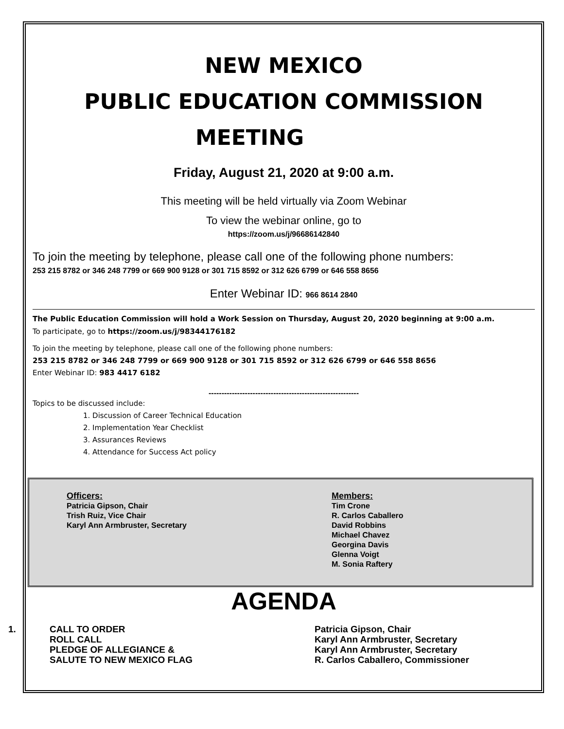NEW MEXICO
PUBLIC EDUCATION COMMISSION
MEETING
Friday, August 21, 2020 at 9:00 a.m.
This meeting will be held virtually via Zoom Webinar
To view the webinar online, go to
https://zoom.us/j/96686142840
To join the meeting by telephone, please call one of the following phone numbers:
253 215 8782 or 346 248 7799 or 669 900 9128 or 301 715 8592 or 312 626 6799 or 646 558 8656
Enter Webinar ID: 966 8614 2840
The Public Education Commission will hold a Work Session on Thursday, August 20, 2020 beginning at 9:00 a.m.
To participate, go to https://zoom.us/j/98344176182
To join the meeting by telephone, please call one of the following phone numbers:
253 215 8782 or 346 248 7799 or 669 900 9128 or 301 715 8592 or 312 626 6799 or 646 558 8656
Enter Webinar ID: 983 4417 6182
----------------------------------------------------------
Topics to be discussed include:
1. Discussion of Career Technical Education
2. Implementation Year Checklist
3. Assurances Reviews
4. Attendance for Success Act policy
Officers:
Patricia Gipson, Chair
Trish Ruiz, Vice Chair
Karyl Ann Armbruster, Secretary
Members:
Tim Crone
R. Carlos Caballero
David Robbins
Michael Chavez
Georgina Davis
Glenna Voigt
M. Sonia Raftery
AGENDA
1. CALL TO ORDER
ROLL CALL
PLEDGE OF ALLEGIANCE &
SALUTE TO NEW MEXICO FLAG
Patricia Gipson, Chair
Karyl Ann Armbruster, Secretary
Karyl Ann Armbruster, Secretary
R. Carlos Caballero, Commissioner